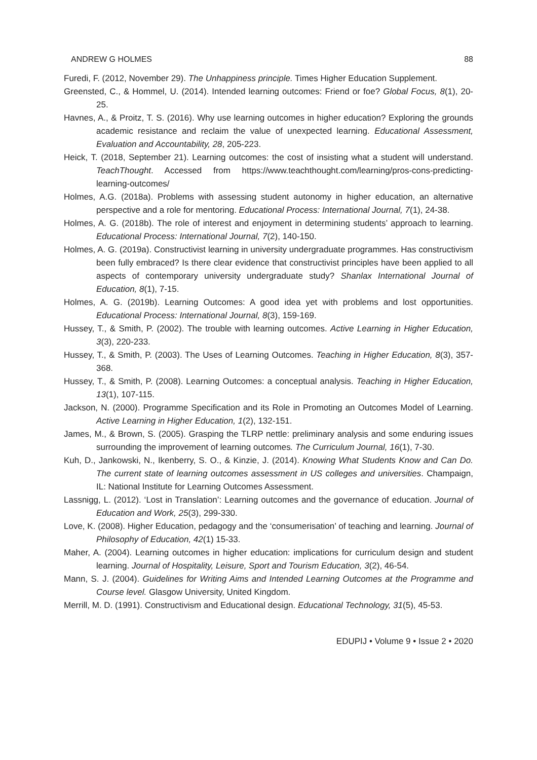ANDREW G HOLMES 88
Furedi, F. (2012, November 29). The Unhappiness principle. Times Higher Education Supplement.
Greensted, C., & Hommel, U. (2014). Intended learning outcomes: Friend or foe? Global Focus, 8(1), 20-25.
Havnes, A., & Proitz, T. S. (2016). Why use learning outcomes in higher education? Exploring the grounds academic resistance and reclaim the value of unexpected learning. Educational Assessment, Evaluation and Accountability, 28, 205-223.
Heick, T. (2018, September 21). Learning outcomes: the cost of insisting what a student will understand. TeachThought. Accessed from https://www.teachthought.com/learning/pros-cons-predicting-learning-outcomes/
Holmes, A.G. (2018a). Problems with assessing student autonomy in higher education, an alternative perspective and a role for mentoring. Educational Process: International Journal, 7(1), 24-38.
Holmes, A. G. (2018b). The role of interest and enjoyment in determining students’ approach to learning. Educational Process: International Journal, 7(2), 140-150.
Holmes, A. G. (2019a). Constructivist learning in university undergraduate programmes. Has constructivism been fully embraced? Is there clear evidence that constructivist principles have been applied to all aspects of contemporary university undergraduate study? Shanlax International Journal of Education, 8(1), 7-15.
Holmes, A. G. (2019b). Learning Outcomes: A good idea yet with problems and lost opportunities. Educational Process: International Journal, 8(3), 159-169.
Hussey, T., & Smith, P. (2002). The trouble with learning outcomes. Active Learning in Higher Education, 3(3), 220-233.
Hussey, T., & Smith, P. (2003). The Uses of Learning Outcomes. Teaching in Higher Education, 8(3), 357-368.
Hussey, T., & Smith, P. (2008). Learning Outcomes: a conceptual analysis. Teaching in Higher Education, 13(1), 107-115.
Jackson, N. (2000). Programme Specification and its Role in Promoting an Outcomes Model of Learning. Active Learning in Higher Education, 1(2), 132-151.
James, M., & Brown, S. (2005). Grasping the TLRP nettle: preliminary analysis and some enduring issues surrounding the improvement of learning outcomes. The Curriculum Journal, 16(1), 7-30.
Kuh, D., Jankowski, N., Ikenberry, S. O., & Kinzie, J. (2014). Knowing What Students Know and Can Do. The current state of learning outcomes assessment in US colleges and universities. Champaign, IL: National Institute for Learning Outcomes Assessment.
Lassnigg, L. (2012). ‘Lost in Translation’: Learning outcomes and the governance of education. Journal of Education and Work, 25(3), 299-330.
Love, K. (2008). Higher Education, pedagogy and the ‘consumerisation’ of teaching and learning. Journal of Philosophy of Education, 42(1) 15-33.
Maher, A. (2004). Learning outcomes in higher education: implications for curriculum design and student learning. Journal of Hospitality, Leisure, Sport and Tourism Education, 3(2), 46-54.
Mann, S. J. (2004). Guidelines for Writing Aims and Intended Learning Outcomes at the Programme and Course level. Glasgow University, United Kingdom.
Merrill, M. D. (1991). Constructivism and Educational design. Educational Technology, 31(5), 45-53.
EDUPIJ • Volume 9 • Issue 2 • 2020